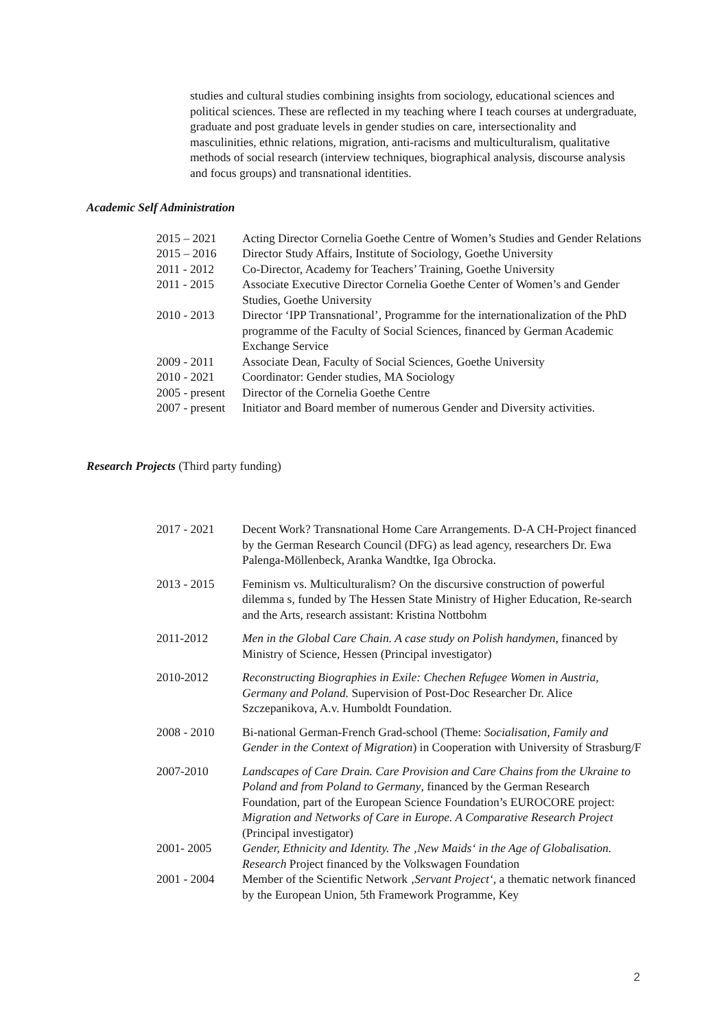studies and cultural studies combining insights from sociology, educational sciences and political sciences. These are reflected in my teaching where I teach courses at undergraduate, graduate and post graduate levels in gender studies on care, intersectionality and masculinities, ethnic relations, migration, anti-racisms and multiculturalism, qualitative methods of social research (interview techniques, biographical analysis, discourse analysis and focus groups) and transnational identities.
Academic Self Administration
| 2015 – 2021 | Acting Director Cornelia Goethe Centre of Women’s Studies and Gender Relations |
| 2015 – 2016 | Director Study Affairs, Institute of Sociology, Goethe University |
| 2011 - 2012 | Co-Director, Academy for Teachers’ Training, Goethe University |
| 2011 - 2015 | Associate Executive Director Cornelia Goethe Center of Women’s and Gender Studies, Goethe University |
| 2010 - 2013 | Director ‘IPP Transnational’, Programme for the internationalization of the PhD programme of the Faculty of Social Sciences, financed by German Academic Exchange Service |
| 2009 - 2011 | Associate Dean, Faculty of Social Sciences, Goethe University |
| 2010 - 2021 | Coordinator: Gender studies, MA Sociology |
| 2005 - present | Director of the Cornelia Goethe Centre |
| 2007 - present | Initiator and Board member of numerous Gender and Diversity activities. |
Research Projects (Third party funding)
| 2017 - 2021 | Decent Work? Transnational Home Care Arrangements. D-A CH-Project financed by the German Research Council (DFG) as lead agency, researchers Dr. Ewa Palenga-Möllenbeck, Aranka Wandtke, Iga Obrocka. |
| 2013 - 2015 | Feminism vs. Multiculturalism? On the discursive construction of powerful dilemma s, funded by The Hessen State Ministry of Higher Education, Re-search and the Arts, research assistant: Kristina Nottbohm |
| 2011-2012 | Men in the Global Care Chain. A case study on Polish handymen , financed by Ministry of Science, Hessen (Principal investigator) |
| 2010-2012 | Reconstructing Biographies in Exile: Chechen Refugee Women in Austria, Germany and Poland. Supervision of Post-Doc Researcher Dr. Alice Szczepanikova, A.v. Humboldt Foundation. |
| 2008 - 2010 | Bi-national German-French Grad-school (Theme: Socialisation, Family and Gender in the Context of Migration ) in Cooperation with University of Strasburg/F |
| 2007-2010 | Landscapes of Care Drain. Care Provision and Care Chains from the Ukraine to Poland and from Poland to Germany , financed by the German Research Foundation, part of the European Science Foundation’s EUROCORE project: Migration and Networks of Care in Europe. A Comparative Research Project (Principal investigator) |
| 2001- 2005 | Gender, Ethnicity and Identity. The ‚New Maids‘ in the Age of Globalisation. Research Project financed by the Volkswagen Foundation |
| 2001 - 2004 | Member of the Scientific Network ‚ Servant Project‘, a thematic network financed by the European Union, 5th Framework Programme, Key |
2